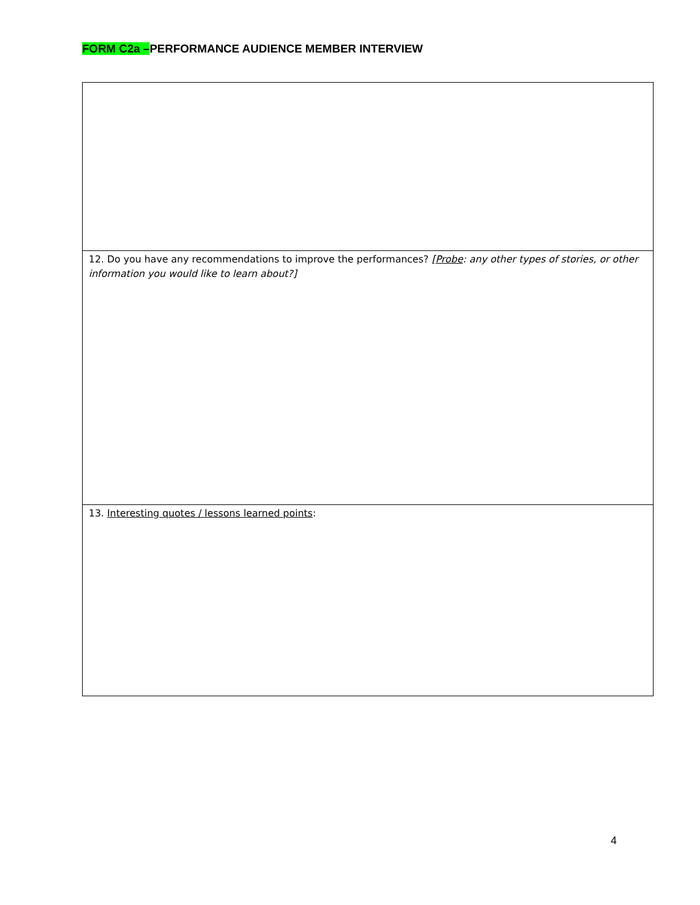FORM C2a –PERFORMANCE AUDIENCE MEMBER INTERVIEW
| 12. Do you have any recommendations to improve the performances? [ Probe : any other types of stories, or other information you would like to learn about?] |
| 13. Interesting quotes / lessons learned points : |
4